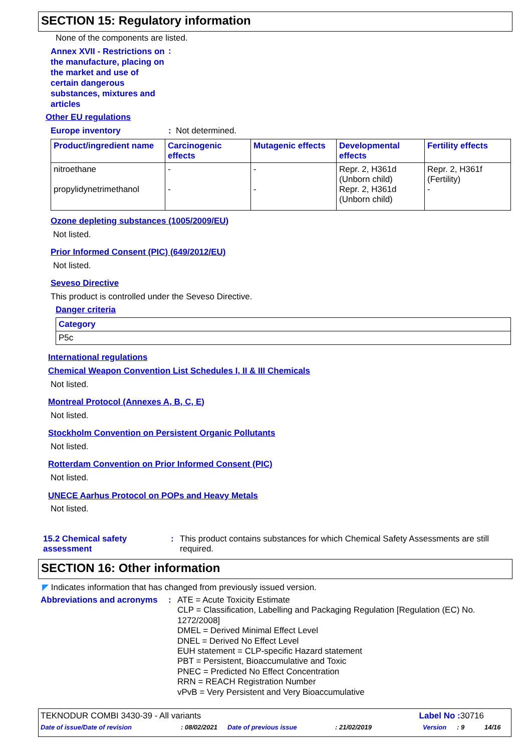SECTION 15: Regulatory information
None of the components are listed.
Annex XVII - Restrictions on the manufacture, placing on the market and use of certain dangerous substances, mixtures and articles
:
Other EU regulations
Europe inventory :
Not determined.
| Product/ingredient name | Carcinogenic effects | Mutagenic effects | Developmental effects | Fertility effects |
| --- | --- | --- | --- | --- |
| nitroethane propylidynetrimethanol | - - | - - | Repr. 2, H361d (Unborn child) Repr. 2, H361d (Unborn child) | Repr. 2, H361f (Fertility) - |
Ozone depleting substances (1005/2009/EU)
Not listed.
Prior Informed Consent (PIC) (649/2012/EU)
Not listed.
Seveso Directive
This product is controlled under the Seveso Directive.
Danger criteria
| Category |
| --- |
| P5c |
International regulations
Chemical Weapon Convention List Schedules I, II & III Chemicals
Not listed.
Montreal Protocol (Annexes A, B, C, E)
Not listed.
Stockholm Convention on Persistent Organic Pollutants
Not listed.
Rotterdam Convention on Prior Informed Consent (PIC)
Not listed.
UNECE Aarhus Protocol on POPs and Heavy Metals
Not listed.
15.2 Chemical safety assessment
: This product contains substances for which Chemical Safety Assessments are still required.
SECTION 16: Other information
◤ Indicates information that has changed from previously issued version.
Abbreviations and acronyms
:
ATE = Acute Toxicity Estimate
CLP = Classification, Labelling and Packaging Regulation [Regulation (EC) No. 1272/2008]
DMEL = Derived Minimal Effect Level
DNEL = Derived No Effect Level
EUH statement = CLP-specific Hazard statement
PBT = Persistent, Bioaccumulative and Toxic
PNEC = Predicted No Effect Concentration
RRN = REACH Registration Number
vPvB = Very Persistent and Very Bioaccumulative
TEKNODUR COMBI 3430-39 - All variants Label No : 30716
Date of issue/Date of revision: 08/02/2021 Date of previous issue: 21/02/2019 Version: 9 14/16